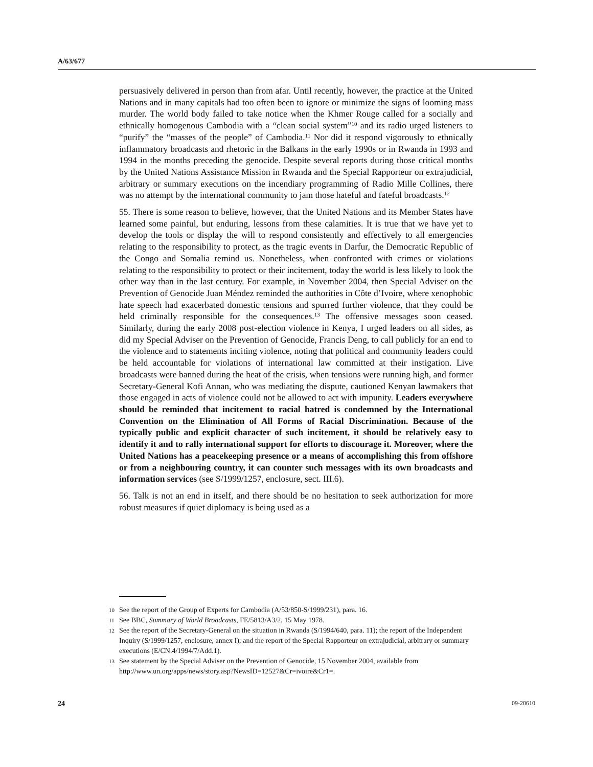A/63/677
persuasively delivered in person than from afar. Until recently, however, the practice at the United Nations and in many capitals had too often been to ignore or minimize the signs of looming mass murder. The world body failed to take notice when the Khmer Rouge called for a socially and ethnically homogenous Cambodia with a “clean social system”<sup>10</sup> and its radio urged listeners to “purify” the “masses of the people” of Cambodia.<sup>11</sup> Nor did it respond vigorously to ethnically inflammatory broadcasts and rhetoric in the Balkans in the early 1990s or in Rwanda in 1993 and 1994 in the months preceding the genocide. Despite several reports during those critical months by the United Nations Assistance Mission in Rwanda and the Special Rapporteur on extrajudicial, arbitrary or summary executions on the incendiary programming of Radio Mille Collines, there was no attempt by the international community to jam those hateful and fateful broadcasts.<sup>12</sup>
55. There is some reason to believe, however, that the United Nations and its Member States have learned some painful, but enduring, lessons from these calamities. It is true that we have yet to develop the tools or display the will to respond consistently and effectively to all emergencies relating to the responsibility to protect, as the tragic events in Darfur, the Democratic Republic of the Congo and Somalia remind us. Nonetheless, when confronted with crimes or violations relating to the responsibility to protect or their incitement, today the world is less likely to look the other way than in the last century. For example, in November 2004, then Special Adviser on the Prevention of Genocide Juan Méndez reminded the authorities in Côte d’Ivoire, where xenophobic hate speech had exacerbated domestic tensions and spurred further violence, that they could be held criminally responsible for the consequences.<sup>13</sup> The offensive messages soon ceased. Similarly, during the early 2008 post-election violence in Kenya, I urged leaders on all sides, as did my Special Adviser on the Prevention of Genocide, Francis Deng, to call publicly for an end to the violence and to statements inciting violence, noting that political and community leaders could be held accountable for violations of international law committed at their instigation. Live broadcasts were banned during the heat of the crisis, when tensions were running high, and former Secretary-General Kofi Annan, who was mediating the dispute, cautioned Kenyan lawmakers that those engaged in acts of violence could not be allowed to act with impunity. Leaders everywhere should be reminded that incitement to racial hatred is condemned by the International Convention on the Elimination of All Forms of Racial Discrimination. Because of the typically public and explicit character of such incitement, it should be relatively easy to identify it and to rally international support for efforts to discourage it. Moreover, where the United Nations has a peacekeeping presence or a means of accomplishing this from offshore or from a neighbouring country, it can counter such messages with its own broadcasts and information services (see S/1999/1257, enclosure, sect. III.6).
56. Talk is not an end in itself, and there should be no hesitation to seek authorization for more robust measures if quiet diplomacy is being used as a
10 See the report of the Group of Experts for Cambodia (A/53/850-S/1999/231), para. 16.
11 See BBC, Summary of World Broadcasts, FE/5813/A3/2, 15 May 1978.
12 See the report of the Secretary-General on the situation in Rwanda (S/1994/640, para. 11); the report of the Independent Inquiry (S/1999/1257, enclosure, annex I); and the report of the Special Rapporteur on extrajudicial, arbitrary or summary executions (E/CN.4/1994/7/Add.1).
13 See statement by the Special Adviser on the Prevention of Genocide, 15 November 2004, available from http://www.un.org/apps/news/story.asp?NewsID=12527&Cr=ivoire&Cr1=.
24 09-20610